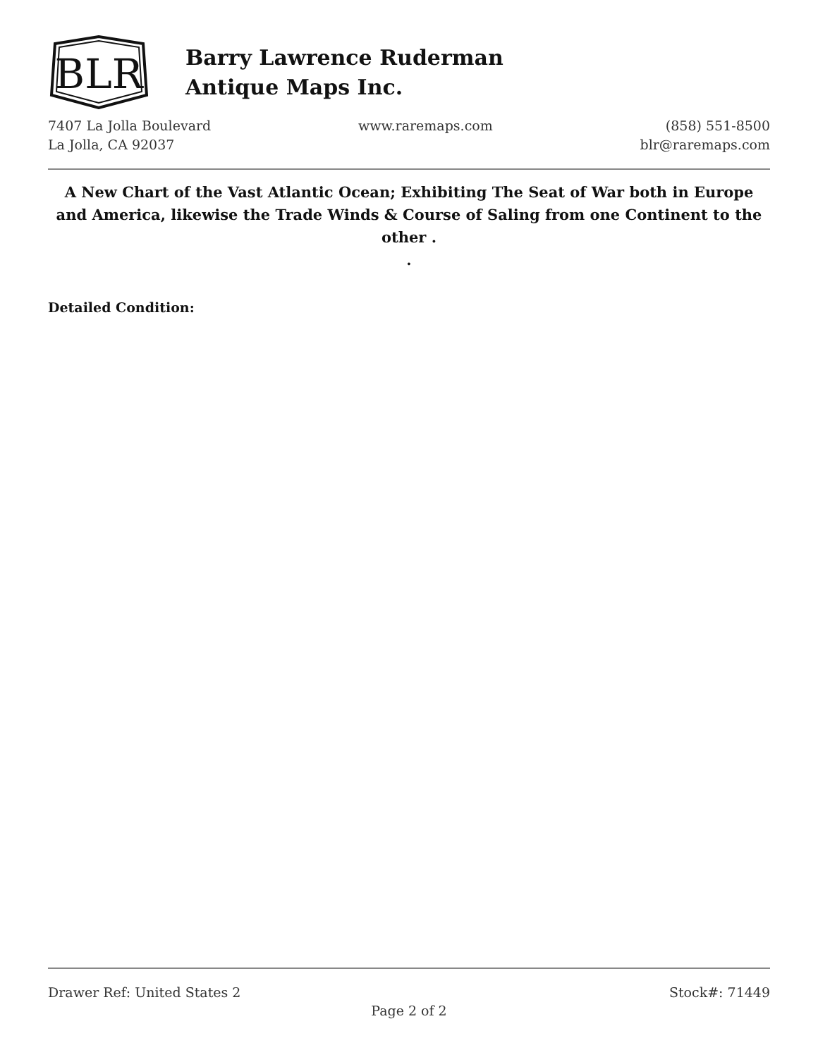BLR
Barry Lawrence Ruderman
Antique Maps Inc.
7407 La Jolla Boulevard
La Jolla, CA 92037
www.raremaps.com (858) 551-8500
blr@raremaps.com
A New Chart of the Vast Atlantic Ocean; Exhibiting The Seat of War both in Europe and America, likewise the Trade Winds & Course of Saling from one Continent to the other .
.
Detailed Condition:
Drawer Ref: United States 2 Stock#: 71449
Page 2 of 2